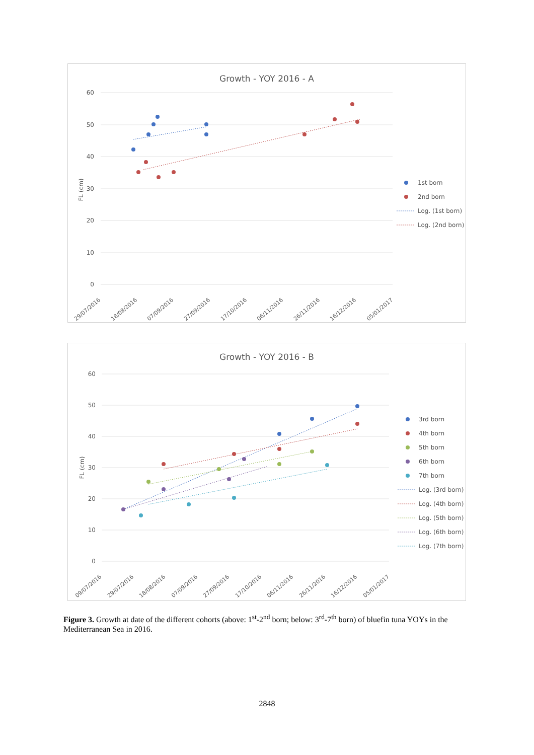Growth - YOY 2016 - A
60
50
40
30
20
10
0
FL (cm)
29/07/2016
18/08/2016
07/09/2016
27/09/2016
17/10/2016
06/11/2016
26/11/2016
16/12/2016
05/01/2017
1st born
2nd born
Log. (1st born)
Log. (2nd born)
Growth - YOY 2016 - B
60
50
40
30
20
10
0
FL (cm)
09/07/2016
29/07/2016
18/08/2016
07/09/2016
27/09/2016
17/10/2016
06/11/2016
26/11/2016
16/12/2016
05/01/2017
3rd born
4th born
5th born
6th born
7th born
Log. (3rd born)
Log. (4th born)
Log. (5th born)
Log. (6th born)
Log. (7th born)
Figure 3. Growth at date of the different cohorts (above: 1<sup>st</sup>-2<sup>nd</sup> born; below: 3<sup>rd</sup>-7<sup>th</sup> born) of bluefin tuna YOYs in the Mediterranean Sea in 2016.
2848